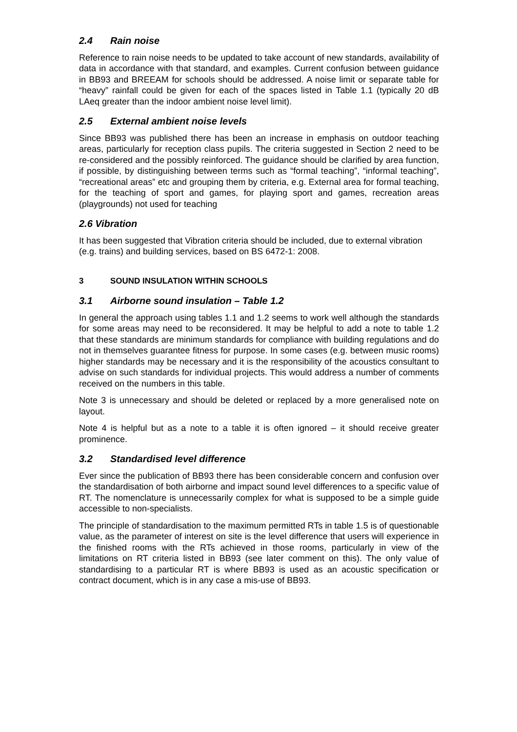2.4 Rain noise
Reference to rain noise needs to be updated to take account of new standards, availability of data in accordance with that standard, and examples. Current confusion between guidance in BB93 and BREEAM for schools should be addressed. A noise limit or separate table for “heavy” rainfall could be given for each of the spaces listed in Table 1.1 (typically 20 dB LAeq greater than the indoor ambient noise level limit).
2.5 External ambient noise levels
Since BB93 was published there has been an increase in emphasis on outdoor teaching areas, particularly for reception class pupils. The criteria suggested in Section 2 need to be re-considered and the possibly reinforced. The guidance should be clarified by area function, if possible, by distinguishing between terms such as “formal teaching”, “informal teaching”, “recreational areas” etc and grouping them by criteria, e.g. External area for formal teaching, for the teaching of sport and games, for playing sport and games, recreation areas (playgrounds) not used for teaching
2.6 Vibration
It has been suggested that Vibration criteria should be included, due to external vibration (e.g. trains) and building services, based on BS 6472-1: 2008.
3 SOUND INSULATION WITHIN SCHOOLS
3.1 Airborne sound insulation – Table 1.2
In general the approach using tables 1.1 and 1.2 seems to work well although the standards for some areas may need to be reconsidered. It may be helpful to add a note to table 1.2 that these standards are minimum standards for compliance with building regulations and do not in themselves guarantee fitness for purpose. In some cases (e.g. between music rooms) higher standards may be necessary and it is the responsibility of the acoustics consultant to advise on such standards for individual projects. This would address a number of comments received on the numbers in this table.
Note 3 is unnecessary and should be deleted or replaced by a more generalised note on layout.
Note 4 is helpful but as a note to a table it is often ignored – it should receive greater prominence.
3.2 Standardised level difference
Ever since the publication of BB93 there has been considerable concern and confusion over the standardisation of both airborne and impact sound level differences to a specific value of RT. The nomenclature is unnecessarily complex for what is supposed to be a simple guide accessible to non-specialists.
The principle of standardisation to the maximum permitted RTs in table 1.5 is of questionable value, as the parameter of interest on site is the level difference that users will experience in the finished rooms with the RTs achieved in those rooms, particularly in view of the limitations on RT criteria listed in BB93 (see later comment on this). The only value of standardising to a particular RT is where BB93 is used as an acoustic specification or contract document, which is in any case a mis-use of BB93.